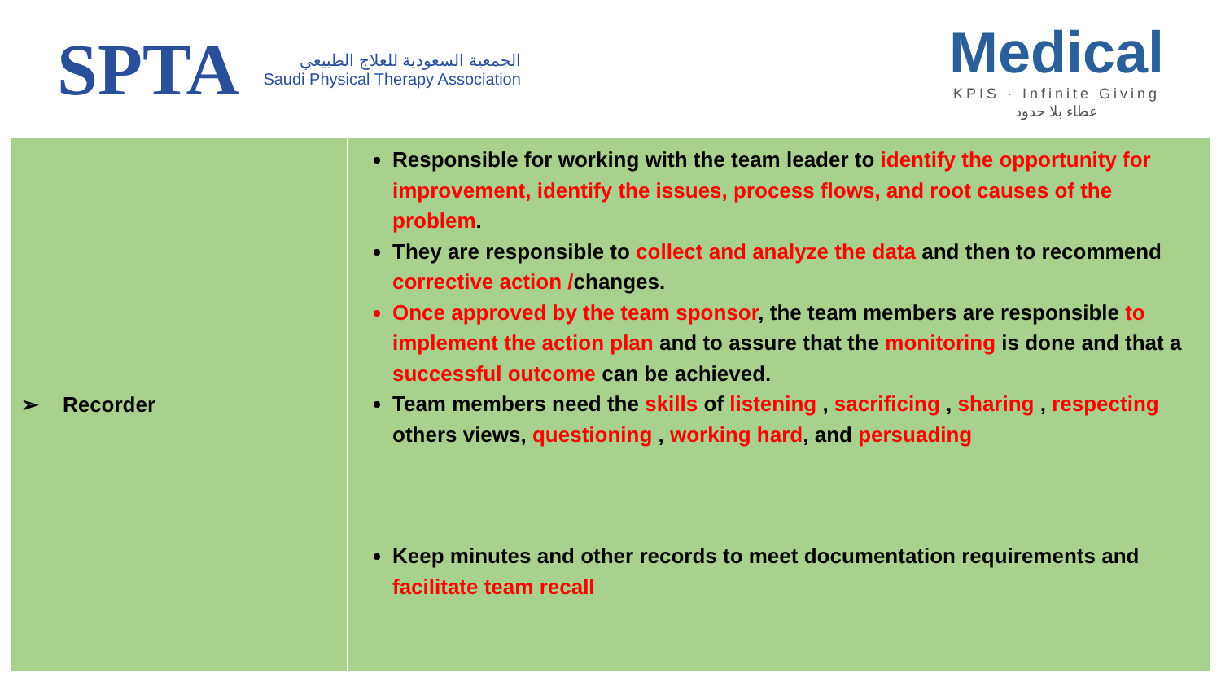SPTA
الجمعية السعودية للعلاج الطبيعي
Saudi Physical Therapy Association
Medical
KPIS · Infinite Giving
عطاء بلا حدود
| ➢ Recorder | Responsible for working with the team leader to identify the opportunity for improvement, identify the issues, process flows, and root causes of the problem . They are responsible to collect and analyze the data and then to recommend corrective action / changes. Once approved by the team sponsor , the team members are responsible to implement the action plan and to assure that the monitoring is done and that a successful outcome can be achieved. Team members need the skills of listening , sacrificing , sharing , respecting others views, questioning , working hard , and persuading Keep minutes and other records to meet documentation requirements and facilitate team recall |